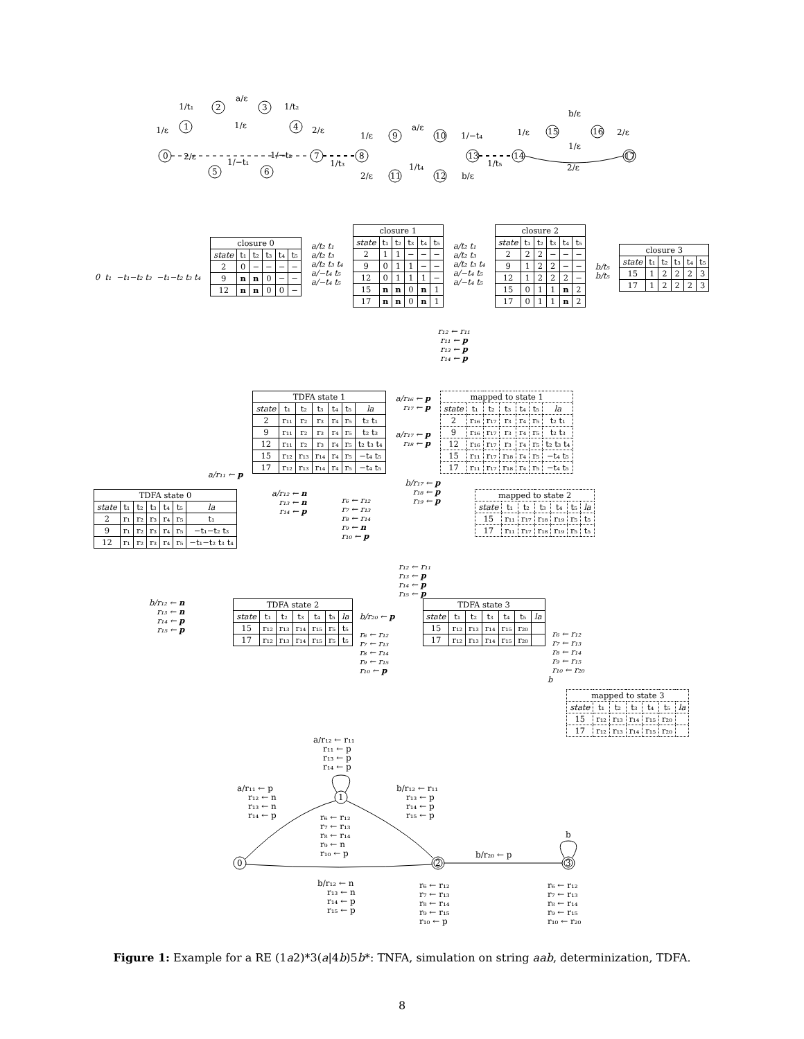0
1
2
3
4
5
6
7
8
9
10
11
12
13
14
15
16
17
1/t₁
a/ε
1/t₂
1/ε
1/ε
2/ε
2/ε
1/−t₁
1/−t₂
1/t₃
1/ε
a/ε
1/−t₄
1/t₄
2/ε
b/ε
1/t₅
1/ε
b/ε
1/ε
2/ε
2/ε
0 t₁ −t₁−t₂ t₃ −t₁−t₂ t₃ t₄
| closure 0 | | | | | |
| --- | --- | --- | --- | --- | --- |
| state | t₁ | t₂ | t₃ | t₄ | t₅ |
| 2 | 0 | − | − | − | − |
| 9 | n | n | 0 | − | − |
| 12 | n | n | 0 | 0 | − |
a/t₂ t₁
a/t₂ t₃
a/t₂ t₃ t₄
a/−t₄ t₅
a/−t₄ t₅
| closure 1 | | | | | |
| --- | --- | --- | --- | --- | --- |
| state | t₁ | t₂ | t₃ | t₄ | t₅ |
| 2 | 1 | 1 | − | − | − |
| 9 | 0 | 1 | 1 | − | − |
| 12 | 0 | 1 | 1 | 1 | − |
| 15 | n | n | 0 | n | 1 |
| 17 | n | n | 0 | n | 1 |
a/t₂ t₁
a/t₂ t₃
a/t₂ t₃ t₄
a/−t₄ t₅
a/−t₄ t₅
| closure 2 | | | | | |
| --- | --- | --- | --- | --- | --- |
| state | t₁ | t₂ | t₃ | t₄ | t₅ |
| 2 | 2 | 2 | − | − | − |
| 9 | 1 | 2 | 2 | − | − |
| 12 | 1 | 2 | 2 | 2 | − |
| 15 | 0 | 1 | 1 | n | 2 |
| 17 | 0 | 1 | 1 | n | 2 |
b/t₅
b/t₅
| closure 3 | | | | | |
| --- | --- | --- | --- | --- | --- |
| state | t₁ | t₂ | t₃ | t₄ | t₅ |
| 15 | 1 | 2 | 2 | 2 | 3 |
| 17 | 1 | 2 | 2 | 2 | 3 |
r₁₂ ← r₁₁
r₁₁ ← p
r₁₃ ← p
r₁₄ ← p
a/r₁₁ ← p
| TDFA state 1 | | | | | | |
| --- | --- | --- | --- | --- | --- | --- |
| state | t₁ | t₂ | t₃ | t₄ | t₅ | la |
| 2 | r₁₁ | r₂ | r₃ | r₄ | r₅ | t₂ t₁ |
| 9 | r₁₁ | r₂ | r₃ | r₄ | r₅ | t₂ t₃ |
| 12 | r₁₁ | r₂ | r₃ | r₄ | r₅ | t₂ t₃ t₄ |
| 15 | r₁₂ | r₁₃ | r₁₄ | r₄ | r₅ | −t₄ t₅ |
| 17 | r₁₂ | r₁₃ | r₁₄ | r₄ | r₅ | −t₄ t₅ |
a/r₁₆ ← p
r₁₇ ← p
a/r₁₇ ← p
r₁₈ ← p
| mapped to state 1 | | | | | | |
| --- | --- | --- | --- | --- | --- | --- |
| state | t₁ | t₂ | t₃ | t₄ | t₅ | la |
| 2 | r₁₆ | r₁₇ | r₃ | r₄ | r₅ | t₂ t₁ |
| 9 | r₁₆ | r₁₇ | r₃ | r₄ | r₅ | t₂ t₃ |
| 12 | r₁₆ | r₁₇ | r₃ | r₄ | r₅ | t₂ t₃ t₄ |
| 15 | r₁₁ | r₁₇ | r₁₈ | r₄ | r₅ | −t₄ t₅ |
| 17 | r₁₁ | r₁₇ | r₁₈ | r₄ | r₅ | −t₄ t₅ |
| TDFA state 0 | | | | | | |
| --- | --- | --- | --- | --- | --- | --- |
| state | t₁ | t₂ | t₃ | t₄ | t₅ | la |
| 2 | r₁ | r₂ | r₃ | r₄ | r₅ | t₁ |
| 9 | r₁ | r₂ | r₃ | r₄ | r₅ | −t₁−t₂ t₃ |
| 12 | r₁ | r₂ | r₃ | r₄ | r₅ | −t₁−t₂ t₃ t₄ |
a/r₁₂ ← n
r₁₃ ← n
r₁₄ ← p
r₆ ← r₁₂
r₇ ← r₁₃
r₈ ← r₁₄
r₉ ← n
r₁₀ ← p
b/r₁₇ ← p
r₁₈ ← p
r₁₉ ← p
| mapped to state 2 | | | | | | |
| --- | --- | --- | --- | --- | --- | --- |
| state | t₁ | t₂ | t₃ | t₄ | t₅ | la |
| 15 | r₁₁ | r₁₇ | r₁₈ | r₁₉ | r₅ | t₅ |
| 17 | r₁₁ | r₁₇ | r₁₈ | r₁₉ | r₅ | t₅ |
r₁₂ ← r₁₁
r₁₃ ← p
r₁₄ ← p
r₁₅ ← p
b/r₁₂ ← n
r₁₃ ← n
r₁₄ ← p
r₁₅ ← p
| TDFA state 2 | | | | | | |
| --- | --- | --- | --- | --- | --- | --- |
| state | t₁ | t₂ | t₃ | t₄ | t₅ | la |
| 15 | r₁₂ | r₁₃ | r₁₄ | r₁₅ | r₅ | t₅ |
| 17 | r₁₂ | r₁₃ | r₁₄ | r₁₅ | r₅ | t₅ |
b/r₂₀ ← p
r₆ ← r₁₂
r₇ ← r₁₃
r₈ ← r₁₄
r₉ ← r₁₅
r₁₀ ← p
| TDFA state 3 | | | | | | |
| --- | --- | --- | --- | --- | --- | --- |
| state | t₁ | t₂ | t₃ | t₄ | t₅ | la |
| 15 | r₁₂ | r₁₃ | r₁₄ | r₁₅ | r₂₀ | |
| 17 | r₁₂ | r₁₃ | r₁₄ | r₁₅ | r₂₀ | |
r₆ ← r₁₂
r₇ ← r₁₃
r₈ ← r₁₄
r₉ ← r₁₅
r₁₀ ← r₂₀
b
| mapped to state 3 | | | | | | |
| --- | --- | --- | --- | --- | --- | --- |
| state | t₁ | t₂ | t₃ | t₄ | t₅ | la |
| 15 | r₁₂ | r₁₃ | r₁₄ | r₁₅ | r₂₀ | |
| 17 | r₁₂ | r₁₃ | r₁₄ | r₁₅ | r₂₀ | |
0
1
2
3
a/r₁₂ ← r₁₁
r₁₁ ← p
r₁₃ ← p
r₁₄ ← p
a/r₁₁ ← p
r₁₂ ← n
r₁₃ ← n
r₁₄ ← p
b/r₁₂ ← r₁₁
r₁₃ ← p
r₁₄ ← p
r₁₅ ← p
r₆ ← r₁₂
r₇ ← r₁₃
r₈ ← r₁₄
r₉ ← n
r₁₀ ← p
b/r₂₀ ← p
b
b/r₁₂ ← n
r₁₃ ← n
r₁₄ ← p
r₁₅ ← p
r₆ ← r₁₂
r₇ ← r₁₃
r₈ ← r₁₄
r₉ ← r₁₅
r₁₀ ← p
r₆ ← r₁₂
r₇ ← r₁₃
r₈ ← r₁₄
r₉ ← r₁₅
r₁₀ ← r₂₀
Figure 1: Example for a RE (1a2)*3(a|4b)5b*: TNFA, simulation on string aab, determinization, TDFA.
8